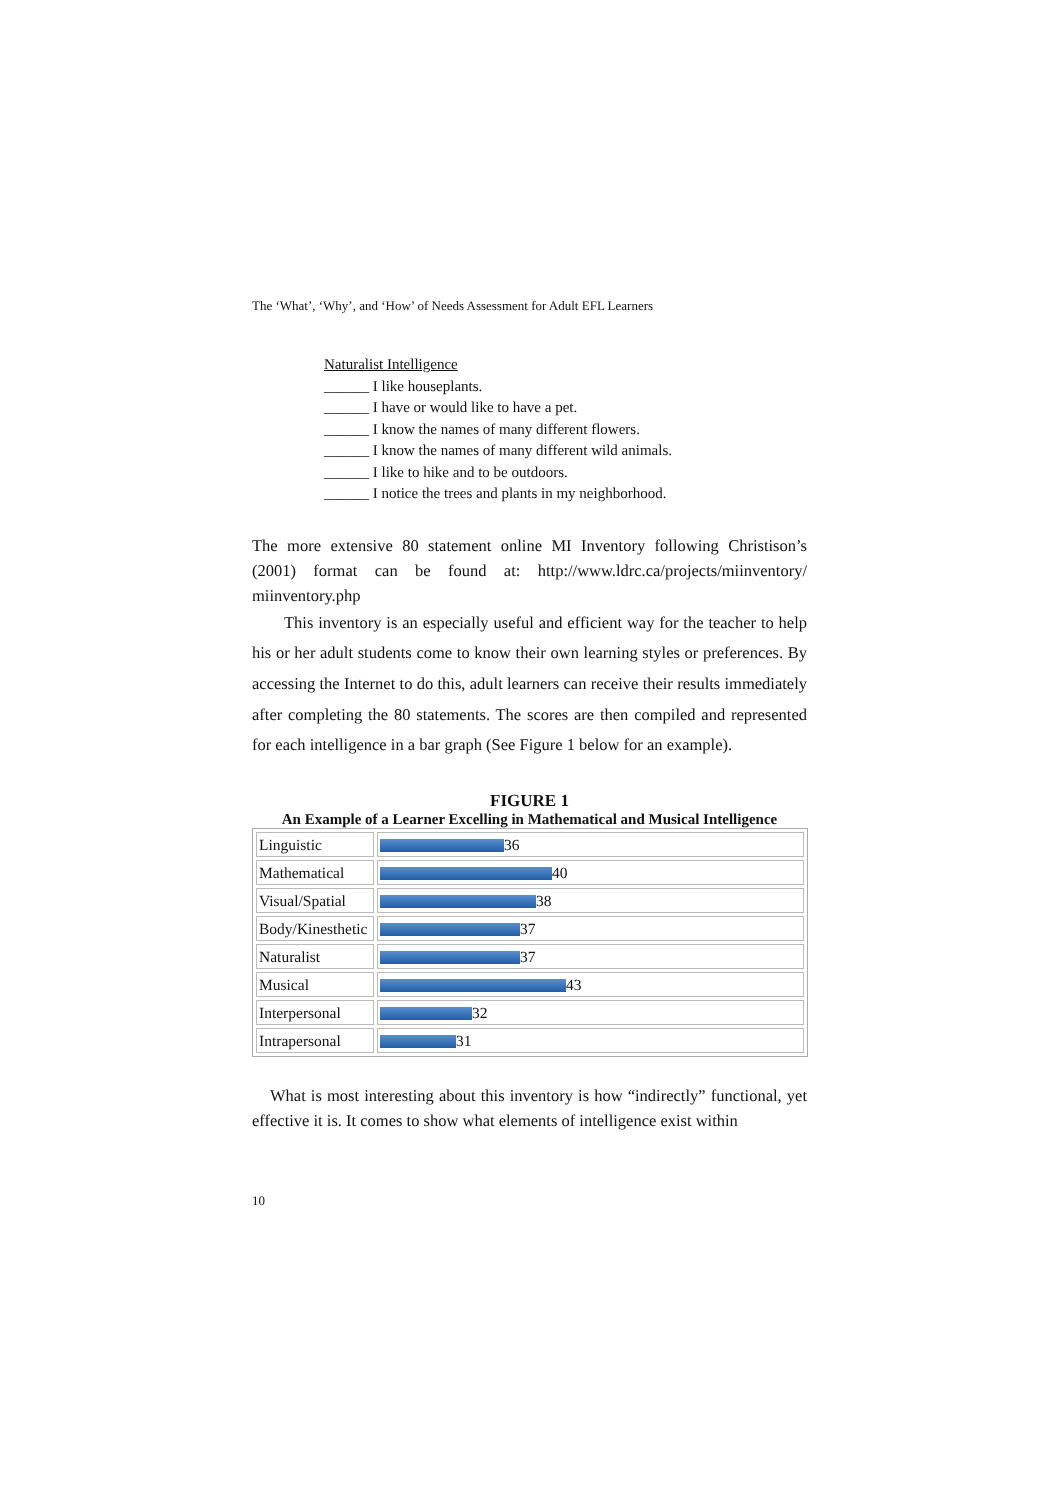The ‘What’, ‘Why’, and ‘How’ of Needs Assessment for Adult EFL Learners
Naturalist Intelligence
______ I like houseplants.
______ I have or would like to have a pet.
______ I know the names of many different flowers.
______ I know the names of many different wild animals.
______ I like to hike and to be outdoors.
______ I notice the trees and plants in my neighborhood.
The more extensive 80 statement online MI Inventory following Christison’s (2001) format can be found at: http://www.ldrc.ca/projects/miinventory/ miinventory.php
This inventory is an especially useful and efficient way for the teacher to help his or her adult students come to know their own learning styles or preferences. By accessing the Internet to do this, adult learners can receive their results immediately after completing the 80 statements. The scores are then compiled and represented for each intelligence in a bar graph (See Figure 1 below for an example).
FIGURE 1
An Example of a Learner Excelling in Mathematical and Musical Intelligence
| Linguistic | 36 |
| Mathematical | 40 |
| Visual/Spatial | 38 |
| Body/Kinesthetic | 37 |
| Naturalist | 37 |
| Musical | 43 |
| Interpersonal | 32 |
| Intrapersonal | 31 |
What is most interesting about this inventory is how “indirectly” functional, yet effective it is. It comes to show what elements of intelligence exist within
10